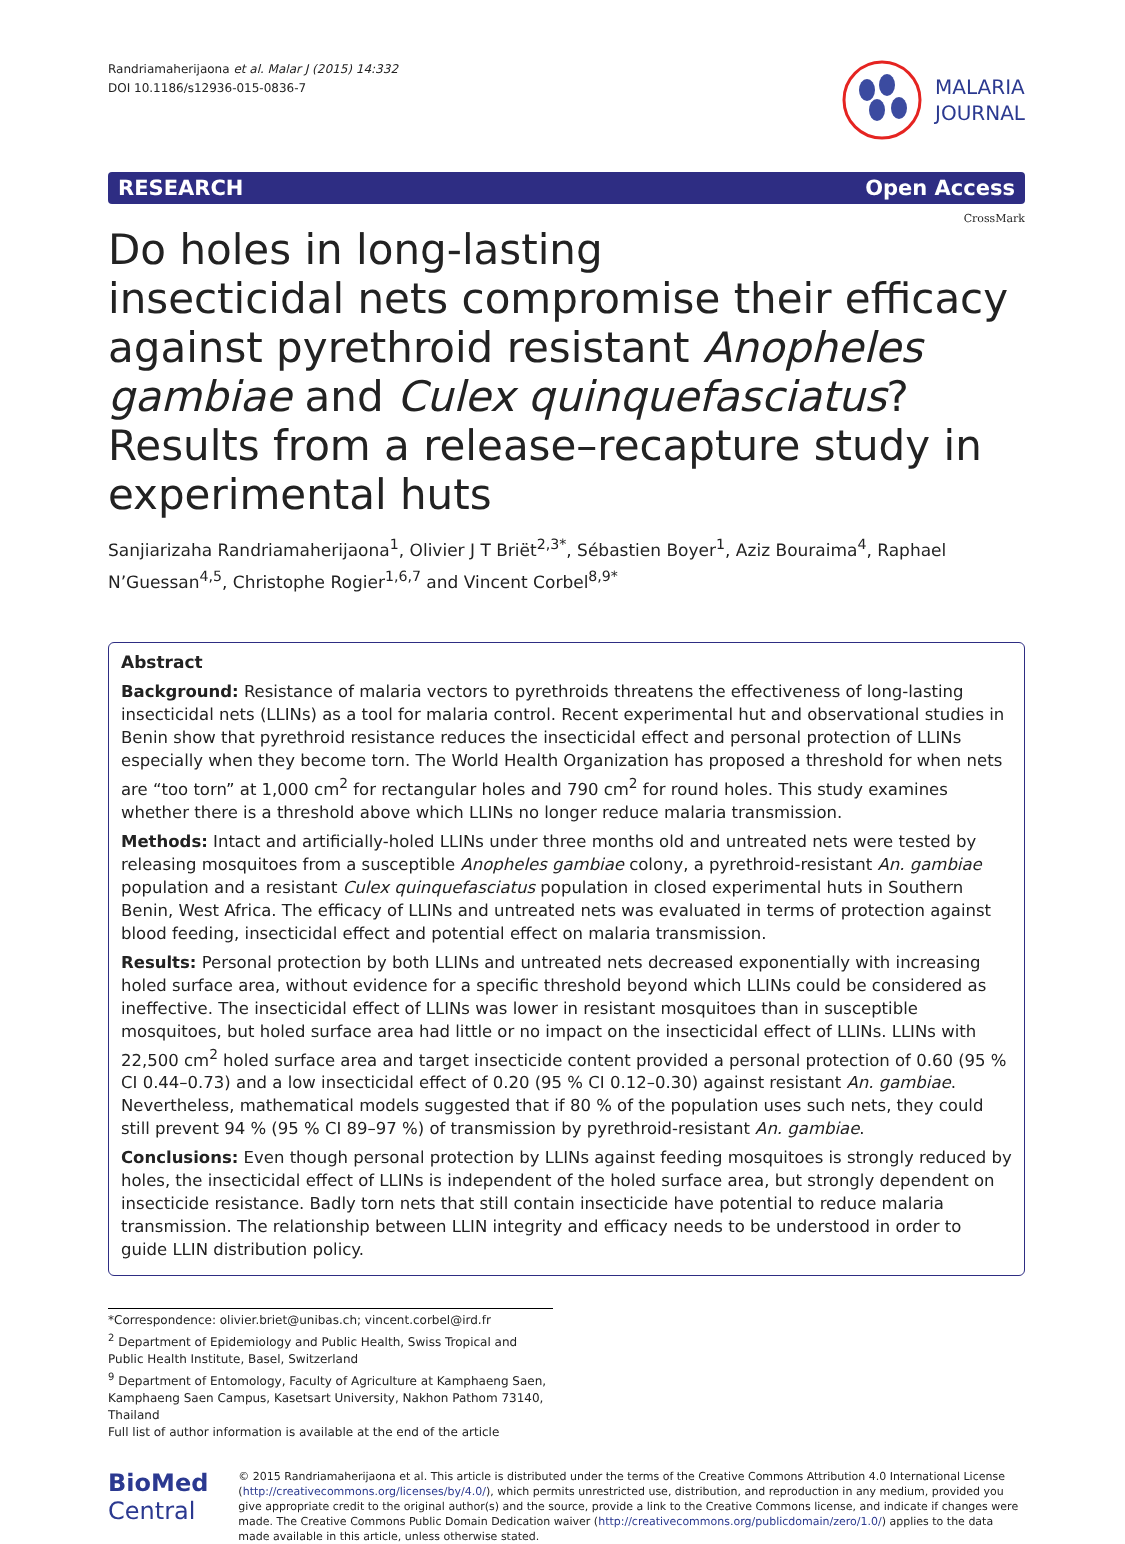Randriamaherijaona et al. Malar J (2015) 14:332
DOI 10.1186/s12936-015-0836-7
MALARIA
JOURNAL
RESEARCH Open Access
CrossMark
Do holes in long-lasting
insecticidal nets compromise their efficacy against pyrethroid resistant Anopheles gambiae and Culex quinquefasciatus? Results from a release–recapture study in experimental huts
Sanjiarizaha Randriamaherijaona<sup>1</sup>, Olivier J T Briët<sup>2,3*</sup>, Sébastien Boyer<sup>1</sup>, Aziz Bouraima<sup>4</sup>, Raphael N’Guessan<sup>4,5</sup>, Christophe Rogier<sup>1,6,7</sup> and Vincent Corbel<sup>8,9*</sup>
Abstract
Background: Resistance of malaria vectors to pyrethroids threatens the effectiveness of long-lasting insecticidal nets (LLINs) as a tool for malaria control. Recent experimental hut and observational studies in Benin show that pyrethroid resistance reduces the insecticidal effect and personal protection of LLINs especially when they become torn. The World Health Organization has proposed a threshold for when nets are “too torn” at 1,000 cm<sup>2</sup> for rectangular holes and 790 cm<sup>2</sup> for round holes. This study examines whether there is a threshold above which LLINs no longer reduce malaria transmission.
Methods: Intact and artificially-holed LLINs under three months old and untreated nets were tested by releasing mosquitoes from a susceptible Anopheles gambiae colony, a pyrethroid-resistant An. gambiae population and a resistant Culex quinquefasciatus population in closed experimental huts in Southern Benin, West Africa. The efficacy of LLINs and untreated nets was evaluated in terms of protection against blood feeding, insecticidal effect and potential effect on malaria transmission.
Results: Personal protection by both LLINs and untreated nets decreased exponentially with increasing holed surface area, without evidence for a specific threshold beyond which LLINs could be considered as ineffective. The insecticidal effect of LLINs was lower in resistant mosquitoes than in susceptible mosquitoes, but holed surface area had little or no impact on the insecticidal effect of LLINs. LLINs with 22,500 cm<sup>2</sup> holed surface area and target insecticide content provided a personal protection of 0.60 (95 % CI 0.44–0.73) and a low insecticidal effect of 0.20 (95 % CI 0.12–0.30) against resistant An. gambiae. Nevertheless, mathematical models suggested that if 80 % of the population uses such nets, they could still prevent 94 % (95 % CI 89–97 %) of transmission by pyrethroid-resistant An. gambiae.
Conclusions: Even though personal protection by LLINs against feeding mosquitoes is strongly reduced by holes, the insecticidal effect of LLINs is independent of the holed surface area, but strongly dependent on insecticide resistance. Badly torn nets that still contain insecticide have potential to reduce malaria transmission. The relationship between LLIN integrity and efficacy needs to be understood in order to guide LLIN distribution policy.
*Correspondence: olivier.briet@unibas.ch; vincent.corbel@ird.fr
<sup>2</sup> Department of Epidemiology and Public Health, Swiss Tropical and Public Health Institute, Basel, Switzerland
<sup>9</sup> Department of Entomology, Faculty of Agriculture at Kamphaeng Saen, Kamphaeng Saen Campus, Kasetsart University, Nakhon Pathom 73140, Thailand
Full list of author information is available at the end of the article
BioMed Central
© 2015 Randriamaherijaona et al. This article is distributed under the terms of the Creative Commons Attribution 4.0 International License (http://creativecommons.org/licenses/by/4.0/), which permits unrestricted use, distribution, and reproduction in any medium, provided you give appropriate credit to the original author(s) and the source, provide a link to the Creative Commons license, and indicate if changes were made. The Creative Commons Public Domain Dedication waiver (http://creativecommons.org/publicdomain/zero/1.0/) applies to the data made available in this article, unless otherwise stated.